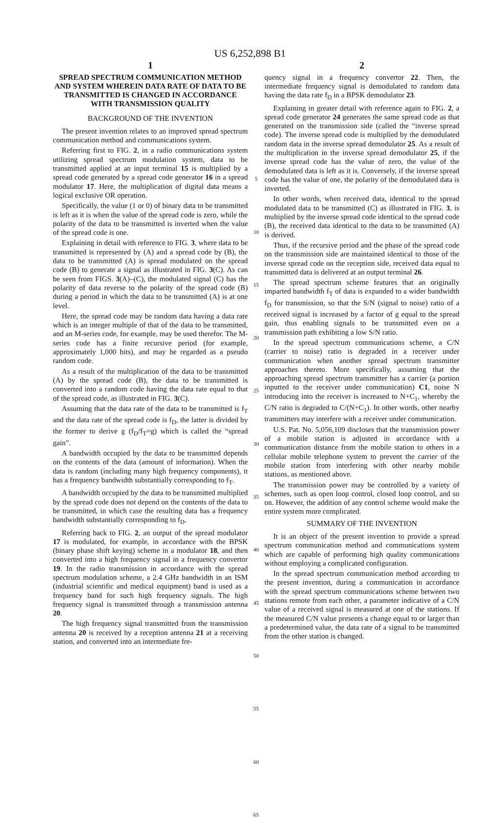US 6,252,898 B1
1
SPREAD SPECTRUM COMMUNICATION METHOD AND SYSTEM WHEREIN DATA RATE OF DATA TO BE TRANSMITTED IS CHANGED IN ACCORDANCE WITH TRANSMISSION QUALITY
BACKGROUND OF THE INVENTION
The present invention relates to an improved spread spectrum communication method and communications system.
Referring first to FIG. 2, in a radio communications system utilizing spread spectrum modulation system, data to be transmitted applied at an input terminal 15 is multiplied by a spread code generated by a spread code generator 16 in a spread modulator 17. Here, the multiplication of digital data means a logical exclusive OR operation.
Specifically, the value (1 or 0) of binary data to be transmitted is left as it is when the value of the spread code is zero, while the polarity of the data to be transmitted is inverted when the value of the spread code is one.
Explaining in detail with reference to FIG. 3, where data to be transmitted is represented by (A) and a spread code by (B), the data to be transmitted (A) is spread modulated on the spread code (B) to generate a signal as illustrated in FIG. 3(C). As can be seen from FIGS. 3(A)–(C), the modulated signal (C) has the polarity of data reverse to the polarity of the spread code (B) during a period in which the data to be transmitted (A) is at one level.
Here, the spread code may be random data having a data rate which is an integer multiple of that of the data to be transmitted, and an M-series code, for example, may be used therefor. The M-series code has a finite recursive period (for example, approximately 1,000 bits), and may be regarded as a pseudo random code.
As a result of the multiplication of the data to be transmitted (A) by the spread code (B), the data to be transmitted is converted into a random code having the data rate equal to that of the spread code, as illustrated in FIG. 3(C).
Assuming that the data rate of the data to be transmitted is f<sub>T</sub> and the data rate of the spread code is f<sub>D</sub>, the latter is divided by the former to derive g (f<sub>D</sub>/f<sub>T</sub>=g) which is called the “spread gain”.
A bandwidth occupied by the data to be transmitted depends on the contents of the data (amount of information). When the data is random (including many high frequency components), it has a frequency bandwidth substantially corresponding to f<sub>T</sub>.
A bandwidth occupied by the data to be transmitted multiplied by the spread code does not depend on the contents of the data to be transmitted, in which case the resulting data has a frequency bandwidth substantially corresponding to f<sub>D</sub>.
Referring back to FIG. 2, an output of the spread modulator 17 is modulated, for example, in accordance with the BPSK (binary phase shift keying) scheme in a modulator 18, and then converted into a high frequency signal in a frequency convertor 19. In the radio transmission in accordance with the spread spectrum modulation scheme, a 2.4 GHz bandwidth in an ISM (industrial scientific and medical equipment) band is used as a frequency band for such high frequency signals. The high frequency signal is transmitted through a transmission antenna 20.
The high frequency signal transmitted from the transmission antenna 20 is received by a reception antenna 21 at a receiving station, and converted into an intermediate fre-
5
10
15
20
25
30
35
40
45
50
55
60
65
2
quency signal in a frequency convertor 22. Then, the intermediate frequency signal is demodulated to random data having the data rate f<sub>D</sub> in a BPSK demodulator 23.
Explaining in greater detail with reference again to FIG. 2, a spread code generator 24 generates the same spread code as that generated on the transmission side (called the “inverse spread code). The inverse spread code is multiplied by the demodulated random data in the inverse spread demodulator 25. As a result of the multiplication in the inverse spread demodulator 25, if the inverse spread code has the value of zero, the value of the demodulated data is left as it is. Conversely, if the inverse spread code has the value of one, the polarity of the demodulated data is inverted.
In other words, when received data, identical to the spread modulated data to be transmitted (C) as illustrated in FIG. 3, is multiplied by the inverse spread code identical to the spread code (B), the received data identical to the data to be transmitted (A) is derived.
Thus, if the recursive period and the phase of the spread code on the transmission side are maintained identical to those of the inverse spread code on the reception side, received data equal to transmitted data is delivered at an output terminal 26.
The spread spectrum scheme features that an originally imparted bandwidth f<sub>T</sub> of data is expanded to a wider bandwidth f<sub>D</sub> for transmission, so that the S/N (signal to noise) ratio of a received signal is increased by a factor of g equal to the spread gain, thus enabling signals to be transmitted even on a transmission path exhibiting a low S/N ratio.
In the spread spectrum communications scheme, a C/N (carrier to noise) ratio is degraded in a receiver under communication when another spread spectrum transmitter approaches thereto. More specifically, assuming that the approaching spread spectrum transmitter has a carrier (a portion inputted to the receiver under communication) C1, noise N introducing into the receiver is increased to N+C<sub>1</sub>, whereby the C/N ratio is degraded to C/(N+C<sub>1</sub>). In other words, other nearby transmitters may interfere with a receiver under communication.
U.S. Pat. No. 5,056,109 discloses that the transmission power of a mobile station is adjusted in accordance with a communication distance from the mobile station to others in a cellular mobile telephone system to prevent the carrier of the mobile station from interfering with other nearby mobile stations, as mentioned above.
The transmission power may be controlled by a variety of schemes, such as open loop control, closed loop control, and so on. However, the addition of any control scheme would make the entire system more complicated.
SUMMARY OF THE INVENTION
It is an object of the present invention to provide a spread spectrum communication method and communications system which are capable of performing high quality communications without employing a complicated configuration.
In the spread spectrum communication method according to the present invention, during a communication in accordance with the spread spectrum communications scheme between two stations remote from each other, a parameter indicative of a C/N value of a received signal is measured at one of the stations. If the measured C/N value presents a change equal to or larger than a predetermined value, the data rate of a signal to be transmitted from the other station is changed.